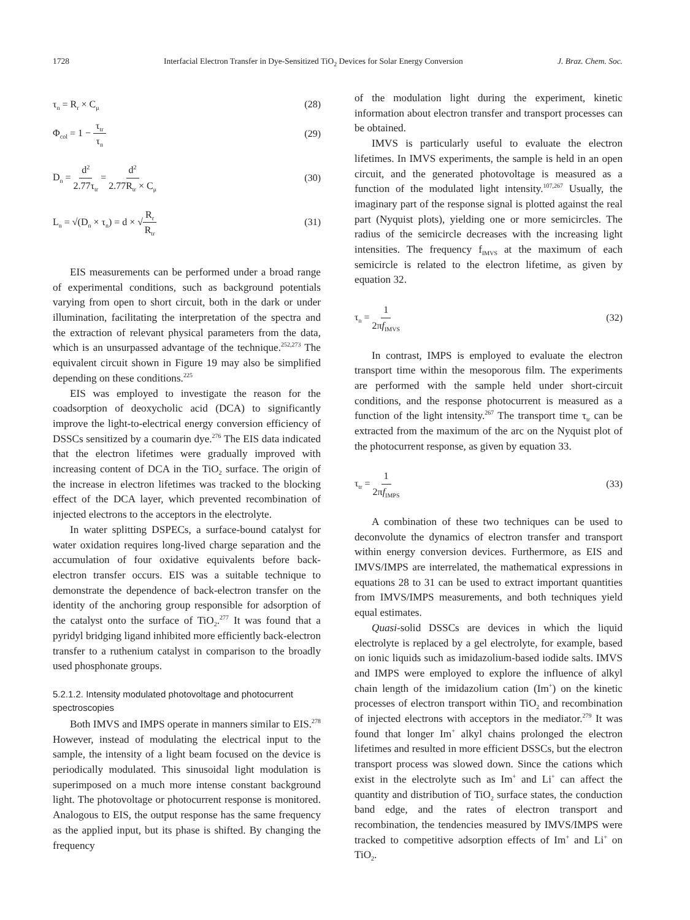1728 Interfacial Electron Transfer in Dye-Sensitized TiO<sub>2</sub> Devices for Solar Energy Conversion J. Braz. Chem. Soc.
τ<sub>n</sub> = R<sub>r</sub> × C<sub>μ</sub> (28)
Φ<sub>col</sub> = 1 − τ<sub>tr</sub> τ<sub>n</sub> (29)
D<sub>n</sub> = d<sup>2</sup> 2.77τ<sub>tr</sub> = d<sup>2</sup> 2.77R<sub>tr</sub> × C<sub>μ</sub> (30)
L<sub>n</sub> = √(D<sub>n</sub> × τ<sub>n</sub>) = d × √R<sub>r</sub> R<sub>tr</sub> (31)
EIS measurements can be performed under a broad range of experimental conditions, such as background potentials varying from open to short circuit, both in the dark or under illumination, facilitating the interpretation of the spectra and the extraction of relevant physical parameters from the data, which is an unsurpassed advantage of the technique.<sup>252,273</sup> The equivalent circuit shown in Figure 19 may also be simplified depending on these conditions.<sup>225</sup>
EIS was employed to investigate the reason for the coadsorption of deoxycholic acid (DCA) to significantly improve the light-to-electrical energy conversion efficiency of DSSCs sensitized by a coumarin dye.<sup>276</sup> The EIS data indicated that the electron lifetimes were gradually improved with increasing content of DCA in the TiO<sub>2</sub> surface. The origin of the increase in electron lifetimes was tracked to the blocking effect of the DCA layer, which prevented recombination of injected electrons to the acceptors in the electrolyte.
In water splitting DSPECs, a surface-bound catalyst for water oxidation requires long-lived charge separation and the accumulation of four oxidative equivalents before back-electron transfer occurs. EIS was a suitable technique to demonstrate the dependence of back-electron transfer on the identity of the anchoring group responsible for adsorption of the catalyst onto the surface of TiO<sub>2</sub>.<sup>277</sup> It was found that a pyridyl bridging ligand inhibited more efficiently back-electron transfer to a ruthenium catalyst in comparison to the broadly used phosphonate groups.
5.2.1.2. Intensity modulated photovoltage and photocurrent spectroscopies
Both IMVS and IMPS operate in manners similar to EIS.<sup>278</sup> However, instead of modulating the electrical input to the sample, the intensity of a light beam focused on the device is periodically modulated. This sinusoidal light modulation is superimposed on a much more intense constant background light. The photovoltage or photocurrent response is monitored. Analogous to EIS, the output response has the same frequency as the applied input, but its phase is shifted. By changing the frequency
of the modulation light during the experiment, kinetic information about electron transfer and transport processes can be obtained.
IMVS is particularly useful to evaluate the electron lifetimes. In IMVS experiments, the sample is held in an open circuit, and the generated photovoltage is measured as a function of the modulated light intensity.<sup>107,267</sup> Usually, the imaginary part of the response signal is plotted against the real part (Nyquist plots), yielding one or more semicircles. The radius of the semicircle decreases with the increasing light intensities. The frequency f<sub>IMVS</sub> at the maximum of each semicircle is related to the electron lifetime, as given by equation 32.
τ<sub>n</sub> = 1 2πf<sub>IMVS</sub> (32)
In contrast, IMPS is employed to evaluate the electron transport time within the mesoporous film. The experiments are performed with the sample held under short-circuit conditions, and the response photocurrent is measured as a function of the light intensity.<sup>267</sup> The transport time τ<sub>tr</sub> can be extracted from the maximum of the arc on the Nyquist plot of the photocurrent response, as given by equation 33.
τ<sub>tr</sub> = 1 2πf<sub>IMPS</sub> (33)
A combination of these two techniques can be used to deconvolute the dynamics of electron transfer and transport within energy conversion devices. Furthermore, as EIS and IMVS/IMPS are interrelated, the mathematical expressions in equations 28 to 31 can be used to extract important quantities from IMVS/IMPS measurements, and both techniques yield equal estimates.
Quasi-solid DSSCs are devices in which the liquid electrolyte is replaced by a gel electrolyte, for example, based on ionic liquids such as imidazolium-based iodide salts. IMVS and IMPS were employed to explore the influence of alkyl chain length of the imidazolium cation (Im<sup>+</sup>) on the kinetic processes of electron transport within TiO<sub>2</sub> and recombination of injected electrons with acceptors in the mediator.<sup>279</sup> It was found that longer Im<sup>+</sup> alkyl chains prolonged the electron lifetimes and resulted in more efficient DSSCs, but the electron transport process was slowed down. Since the cations which exist in the electrolyte such as Im<sup>+</sup> and Li<sup>+</sup> can affect the quantity and distribution of TiO<sub>2</sub> surface states, the conduction band edge, and the rates of electron transport and recombination, the tendencies measured by IMVS/IMPS were tracked to competitive adsorption effects of Im<sup>+</sup> and Li<sup>+</sup> on TiO<sub>2</sub>.